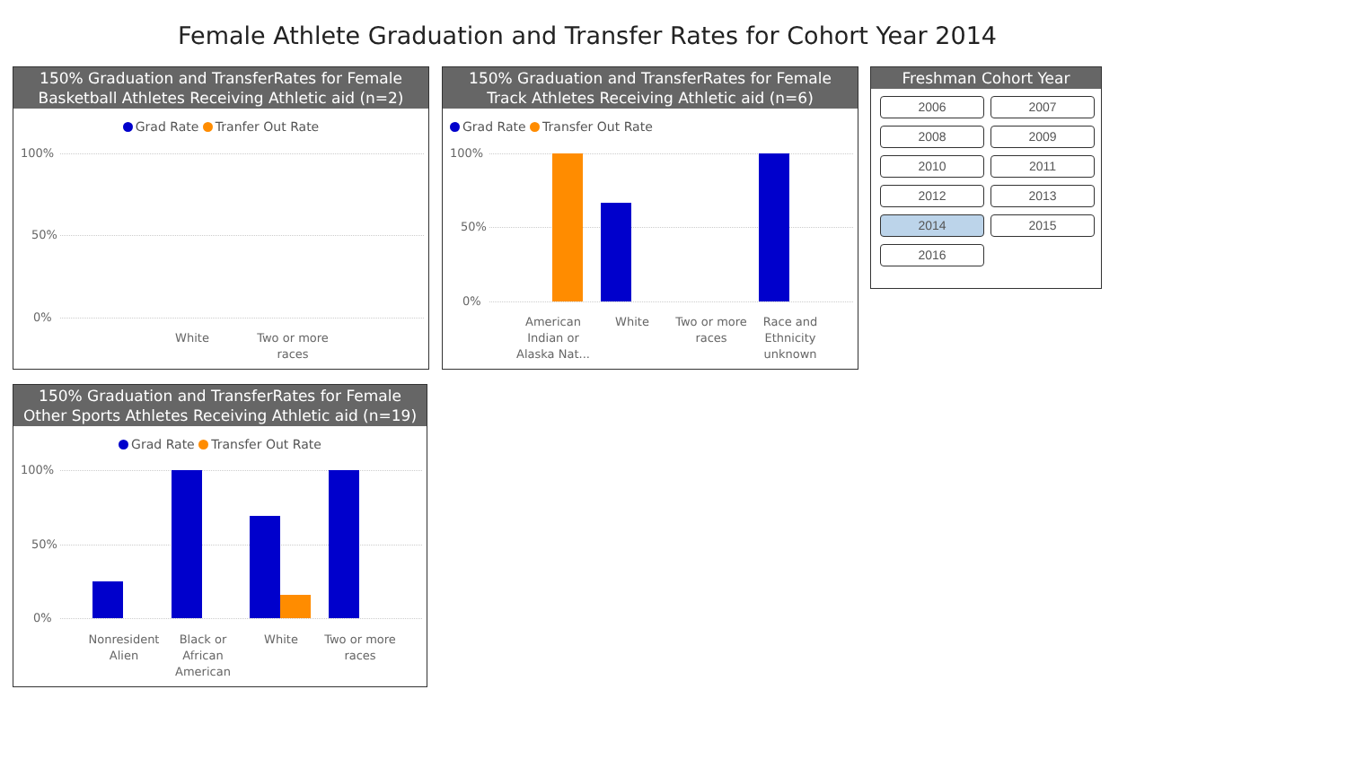Female Athlete Graduation and Transfer Rates for Cohort Year 2014
150% Graduation and TransferRates for Female
Basketball Athletes Receiving Athletic aid (n=2)
Grad Rate Tranfer Out Rate
100%
50%
0%
White
Two or more races
150% Graduation and TransferRates for Female
Track Athletes Receiving Athletic aid (n=6)
Grad Rate Transfer Out Rate
100%
50%
0%
American Indian or Alaska Nat...
White
Two or more races
Race and Ethnicity unknown
Freshman Cohort Year
2006 2007
2008 2009
2010 2011
2012 2013
2014 2015
2016
150% Graduation and TransferRates for Female
Other Sports Athletes Receiving Athletic aid (n=19)
Grad Rate Transfer Out Rate
100%
50%
0%
Nonresident Alien
Black or African American
White
Two or more races